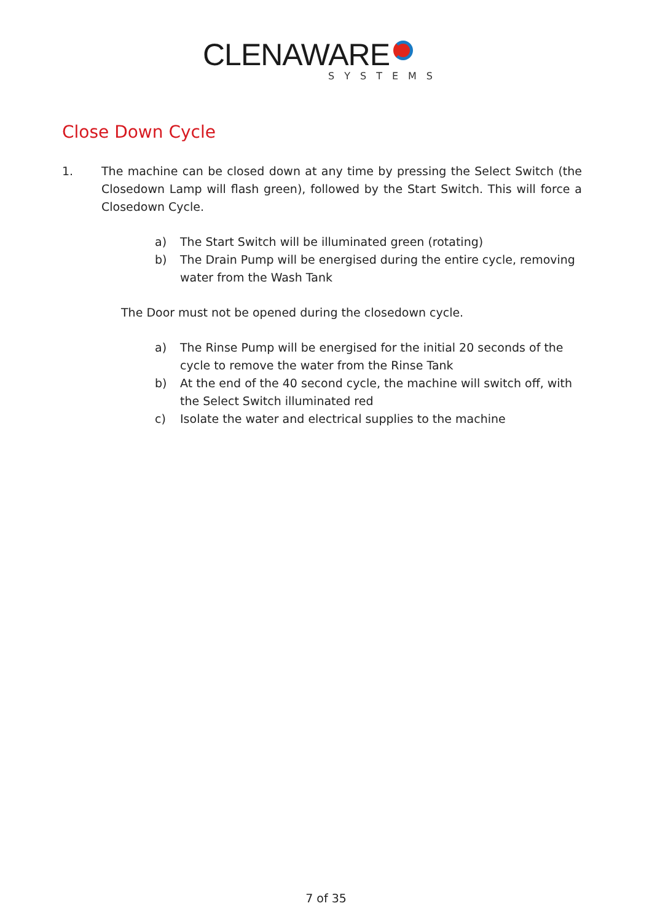CLENAWARE
SYSTEMS
Close Down Cycle
1. The machine can be closed down at any time by pressing the Select Switch (the Closedown Lamp will flash green), followed by the Start Switch. This will force a Closedown Cycle.
a) The Start Switch will be illuminated green (rotating)
b) The Drain Pump will be energised during the entire cycle, removing water from the Wash Tank
The Door must not be opened during the closedown cycle.
a) The Rinse Pump will be energised for the initial 20 seconds of the cycle to remove the water from the Rinse Tank
b) At the end of the 40 second cycle, the machine will switch off, with the Select Switch illuminated red
c) Isolate the water and electrical supplies to the machine
7 of 35